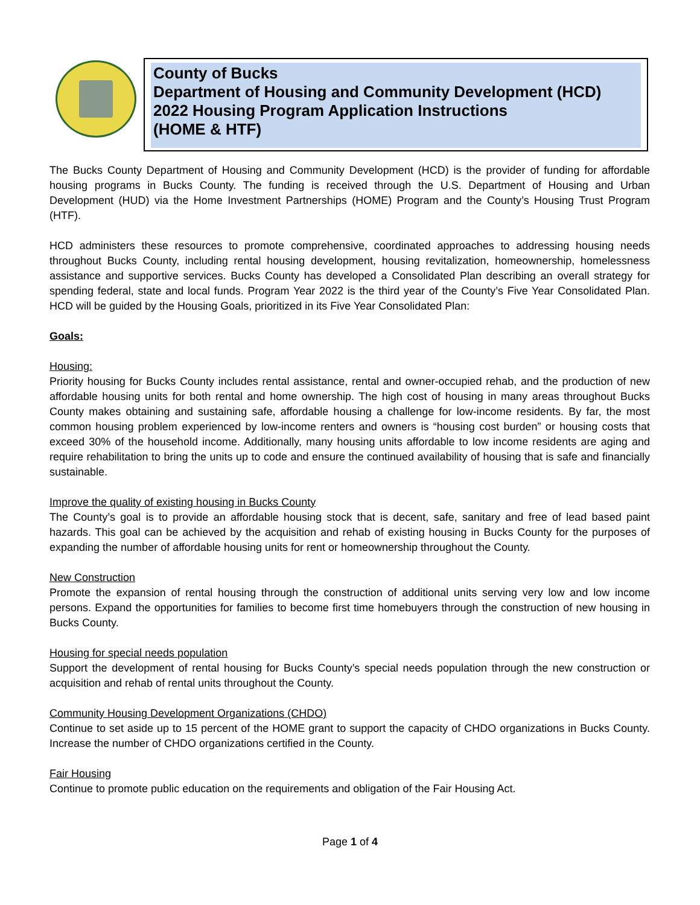County of Bucks
Department of Housing and Community Development (HCD)
2022 Housing Program Application Instructions
(HOME & HTF)
The Bucks County Department of Housing and Community Development (HCD) is the provider of funding for affordable housing programs in Bucks County. The funding is received through the U.S. Department of Housing and Urban Development (HUD) via the Home Investment Partnerships (HOME) Program and the County’s Housing Trust Program (HTF).
HCD administers these resources to promote comprehensive, coordinated approaches to addressing housing needs throughout Bucks County, including rental housing development, housing revitalization, homeownership, homelessness assistance and supportive services. Bucks County has developed a Consolidated Plan describing an overall strategy for spending federal, state and local funds. Program Year 2022 is the third year of the County’s Five Year Consolidated Plan. HCD will be guided by the Housing Goals, prioritized in its Five Year Consolidated Plan:
Goals:
Housing:
Priority housing for Bucks County includes rental assistance, rental and owner-occupied rehab, and the production of new affordable housing units for both rental and home ownership. The high cost of housing in many areas throughout Bucks County makes obtaining and sustaining safe, affordable housing a challenge for low-income residents. By far, the most common housing problem experienced by low-income renters and owners is “housing cost burden” or housing costs that exceed 30% of the household income. Additionally, many housing units affordable to low income residents are aging and require rehabilitation to bring the units up to code and ensure the continued availability of housing that is safe and financially sustainable.
Improve the quality of existing housing in Bucks County
The County’s goal is to provide an affordable housing stock that is decent, safe, sanitary and free of lead based paint hazards. This goal can be achieved by the acquisition and rehab of existing housing in Bucks County for the purposes of expanding the number of affordable housing units for rent or homeownership throughout the County.
New Construction
Promote the expansion of rental housing through the construction of additional units serving very low and low income persons. Expand the opportunities for families to become first time homebuyers through the construction of new housing in Bucks County.
Housing for special needs population
Support the development of rental housing for Bucks County’s special needs population through the new construction or acquisition and rehab of rental units throughout the County.
Community Housing Development Organizations (CHDO)
Continue to set aside up to 15 percent of the HOME grant to support the capacity of CHDO organizations in Bucks County. Increase the number of CHDO organizations certified in the County.
Fair Housing
Continue to promote public education on the requirements and obligation of the Fair Housing Act.
Page 1 of 4